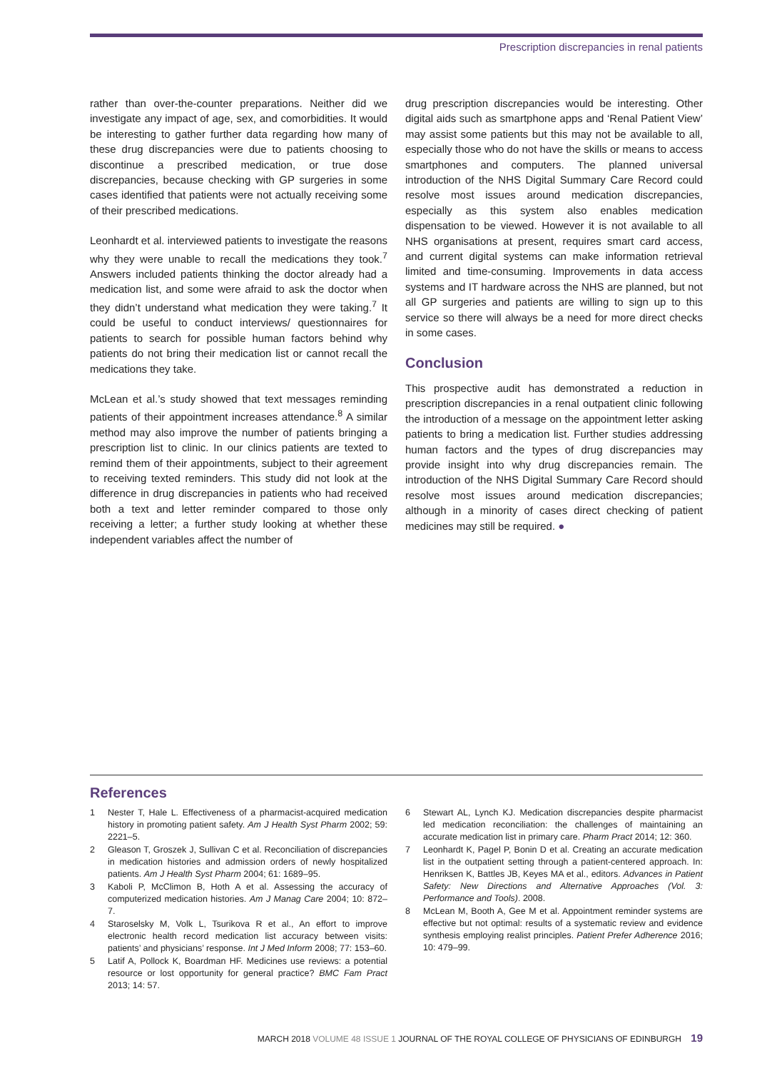Prescription discrepancies in renal patients
rather than over-the-counter preparations. Neither did we investigate any impact of age, sex, and comorbidities. It would be interesting to gather further data regarding how many of these drug discrepancies were due to patients choosing to discontinue a prescribed medication, or true dose discrepancies, because checking with GP surgeries in some cases identified that patients were not actually receiving some of their prescribed medications.
Leonhardt et al. interviewed patients to investigate the reasons why they were unable to recall the medications they took.<sup>7</sup> Answers included patients thinking the doctor already had a medication list, and some were afraid to ask the doctor when they didn’t understand what medication they were taking.<sup>7</sup> It could be useful to conduct interviews/ questionnaires for patients to search for possible human factors behind why patients do not bring their medication list or cannot recall the medications they take.
McLean et al.’s study showed that text messages reminding patients of their appointment increases attendance.<sup>8</sup> A similar method may also improve the number of patients bringing a prescription list to clinic. In our clinics patients are texted to remind them of their appointments, subject to their agreement to receiving texted reminders. This study did not look at the difference in drug discrepancies in patients who had received both a text and letter reminder compared to those only receiving a letter; a further study looking at whether these independent variables affect the number of
drug prescription discrepancies would be interesting. Other digital aids such as smartphone apps and ‘Renal Patient View’ may assist some patients but this may not be available to all, especially those who do not have the skills or means to access smartphones and computers. The planned universal introduction of the NHS Digital Summary Care Record could resolve most issues around medication discrepancies, especially as this system also enables medication dispensation to be viewed. However it is not available to all NHS organisations at present, requires smart card access, and current digital systems can make information retrieval limited and time-consuming. Improvements in data access systems and IT hardware across the NHS are planned, but not all GP surgeries and patients are willing to sign up to this service so there will always be a need for more direct checks in some cases.
Conclusion
This prospective audit has demonstrated a reduction in prescription discrepancies in a renal outpatient clinic following the introduction of a message on the appointment letter asking patients to bring a medication list. Further studies addressing human factors and the types of drug discrepancies may provide insight into why drug discrepancies remain. The introduction of the NHS Digital Summary Care Record should resolve most issues around medication discrepancies; although in a minority of cases direct checking of patient medicines may still be required. ●
References
1 Nester T, Hale L. Effectiveness of a pharmacist-acquired medication history in promoting patient safety. Am J Health Syst Pharm 2002; 59: 2221–5.
2 Gleason T, Groszek J, Sullivan C et al. Reconciliation of discrepancies in medication histories and admission orders of newly hospitalized patients. Am J Health Syst Pharm 2004; 61: 1689–95.
3 Kaboli P, McClimon B, Hoth A et al. Assessing the accuracy of computerized medication histories. Am J Manag Care 2004; 10: 872–7.
4 Staroselsky M, Volk L, Tsurikova R et al., An effort to improve electronic health record medication list accuracy between visits: patients’ and physicians’ response. Int J Med Inform 2008; 77: 153–60.
5 Latif A, Pollock K, Boardman HF. Medicines use reviews: a potential resource or lost opportunity for general practice? BMC Fam Pract 2013; 14: 57.
6 Stewart AL, Lynch KJ. Medication discrepancies despite pharmacist led medication reconciliation: the challenges of maintaining an accurate medication list in primary care. Pharm Pract 2014; 12: 360.
7 Leonhardt K, Pagel P, Bonin D et al. Creating an accurate medication list in the outpatient setting through a patient-centered approach. In: Henriksen K, Battles JB, Keyes MA et al., editors. Advances in Patient Safety: New Directions and Alternative Approaches (Vol. 3: Performance and Tools). 2008.
8 McLean M, Booth A, Gee M et al. Appointment reminder systems are effective but not optimal: results of a systematic review and evidence synthesis employing realist principles. Patient Prefer Adherence 2016; 10: 479–99.
MARCH 2018 VOLUME 48 ISSUE 1 JOURNAL OF THE ROYAL COLLEGE OF PHYSICIANS OF EDINBURGH 19